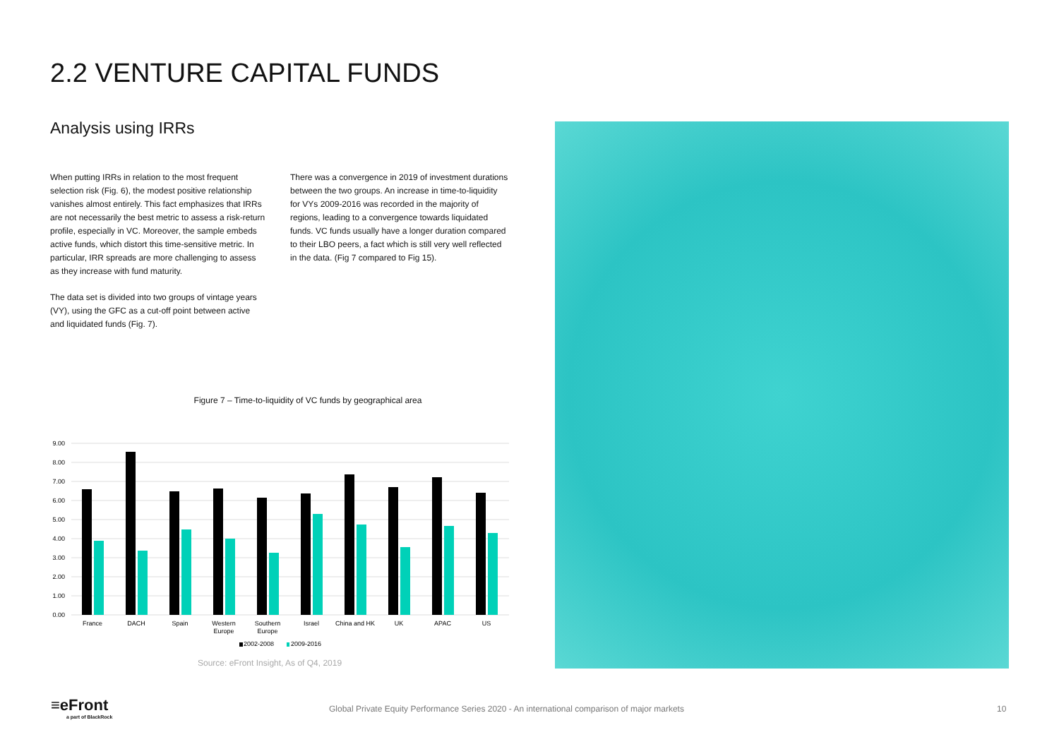2.2 VENTURE CAPITAL FUNDS
Analysis using IRRs
When putting IRRs in relation to the most frequent selection risk (Fig. 6), the modest positive relationship vanishes almost entirely. This fact emphasizes that IRRs are not necessarily the best metric to assess a risk-return profile, especially in VC. Moreover, the sample embeds active funds, which distort this time-sensitive metric. In particular, IRR spreads are more challenging to assess as they increase with fund maturity.
The data set is divided into two groups of vintage years (VY), using the GFC as a cut-off point between active and liquidated funds (Fig. 7).
There was a convergence in 2019 of investment durations between the two groups. An increase in time-to-liquidity for VYs 2009-2016 was recorded in the majority of regions, leading to a convergence towards liquidated funds. VC funds usually have a longer duration compared to their LBO peers, a fact which is still very well reflected in the data. (Fig 7 compared to Fig 15).
Figure 7 – Time-to-liquidity of VC funds by geographical area
9.00
8.00
7.00
6.00
5.00
4.00
3.00
2.00
1.00
0.00
France
DACH
Spain
Western
Europe
Southern
Europe
Israel
China and HK
UK
APAC
US
2002-2008
2009-2016
Source: eFront Insight, As of Q4, 2019
≡eFront
a part of BlackRock
Global Private Equity Performance Series 2020 - An international comparison of major markets
10